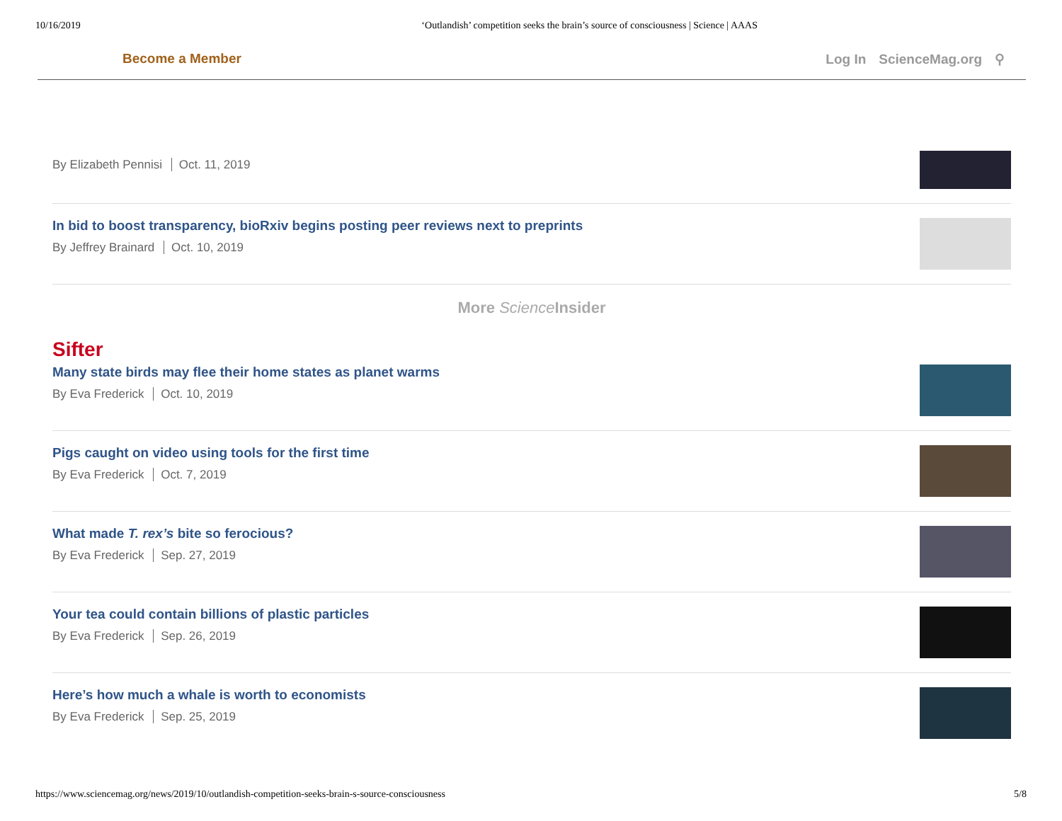10/16/2019 ‘Outlandish’ competition seeks the brain’s source of consciousness | Science | AAAS
Become a Member Log In ScienceMag.org ⚲
By Elizabeth Pennisi Oct. 11, 2019
In bid to boost transparency, bioRxiv begins posting peer reviews next to preprints
By Jeffrey Brainard Oct. 10, 2019
More Science Insider
Sifter
Many state birds may flee their home states as planet warms
By Eva Frederick Oct. 10, 2019
Pigs caught on video using tools for the first time
By Eva Frederick Oct. 7, 2019
What made T. rex’s bite so ferocious?
By Eva Frederick Sep. 27, 2019
Your tea could contain billions of plastic particles
By Eva Frederick Sep. 26, 2019
Here’s how much a whale is worth to economists
By Eva Frederick Sep. 25, 2019
https://www.sciencemag.org/news/2019/10/outlandish-competition-seeks-brain-s-source-consciousness 5/8